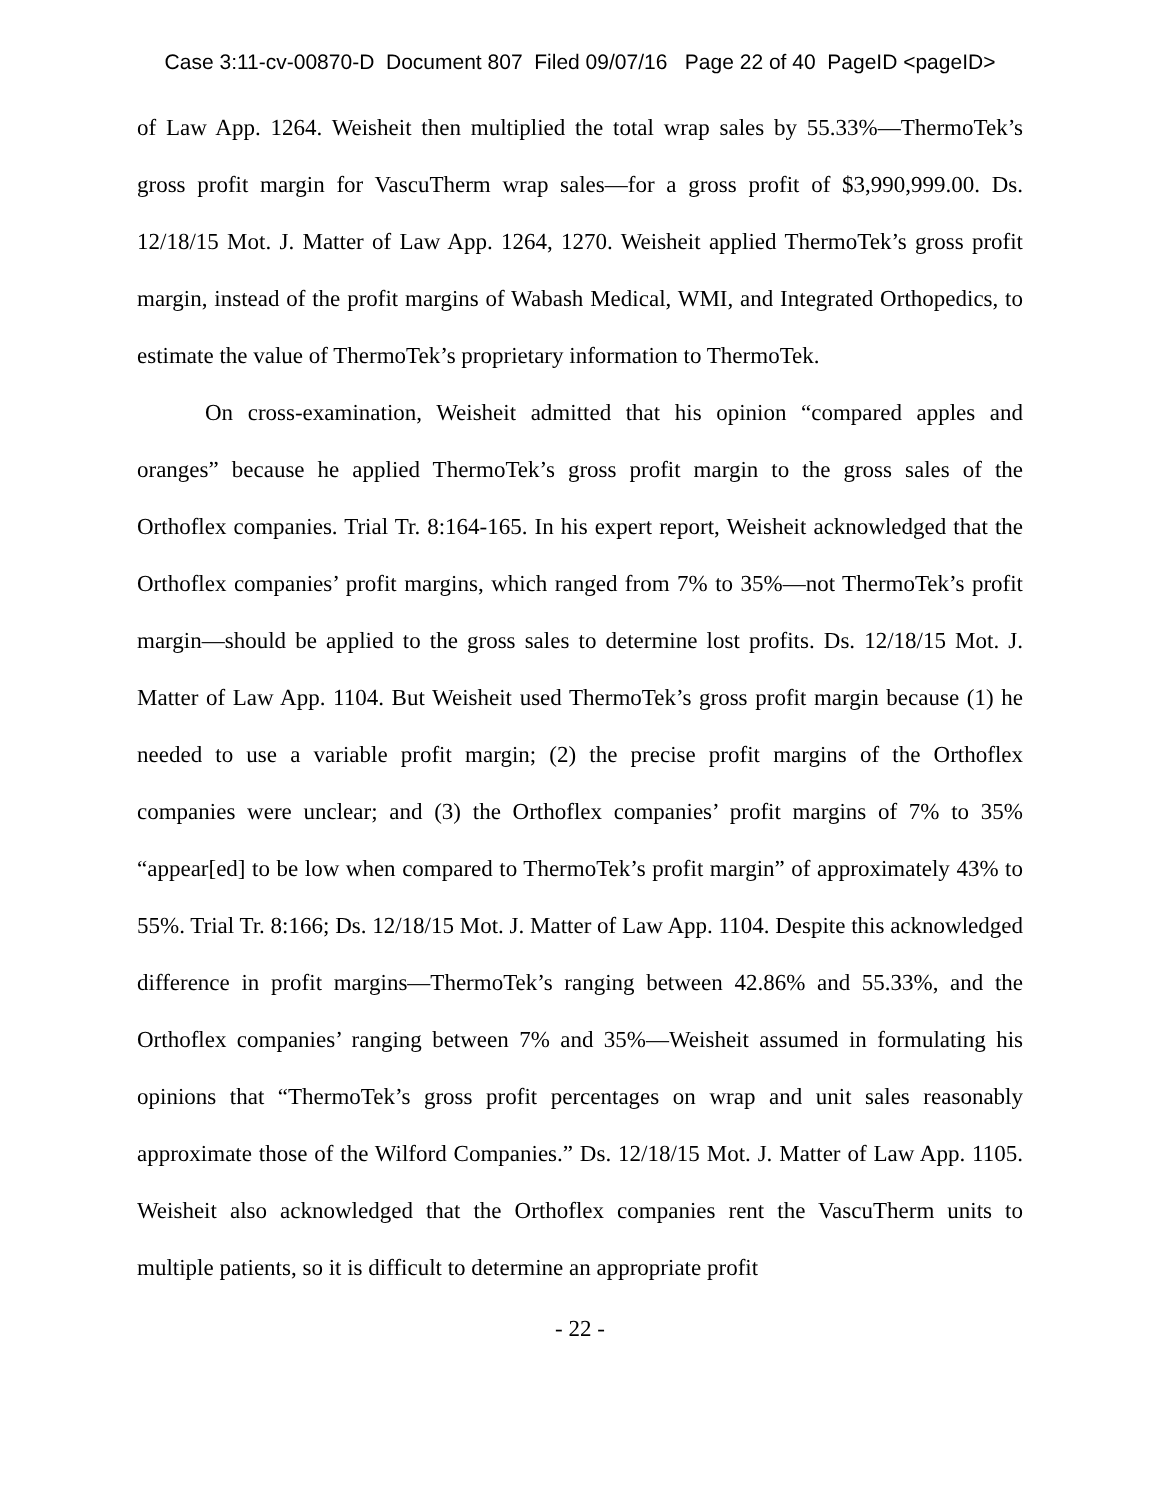Case 3:11-cv-00870-D Document 807 Filed 09/07/16 Page 22 of 40 PageID <pageID>
of Law App. 1264. Weisheit then multiplied the total wrap sales by 55.33%—ThermoTek’s gross profit margin for VascuTherm wrap sales—for a gross profit of $3,990,999.00. Ds. 12/18/15 Mot. J. Matter of Law App. 1264, 1270. Weisheit applied ThermoTek’s gross profit margin, instead of the profit margins of Wabash Medical, WMI, and Integrated Orthopedics, to estimate the value of ThermoTek’s proprietary information to ThermoTek.
On cross-examination, Weisheit admitted that his opinion “compared apples and oranges” because he applied ThermoTek’s gross profit margin to the gross sales of the Orthoflex companies. Trial Tr. 8:164-165. In his expert report, Weisheit acknowledged that the Orthoflex companies’ profit margins, which ranged from 7% to 35%—not ThermoTek’s profit margin—should be applied to the gross sales to determine lost profits. Ds. 12/18/15 Mot. J. Matter of Law App. 1104. But Weisheit used ThermoTek’s gross profit margin because (1) he needed to use a variable profit margin; (2) the precise profit margins of the Orthoflex companies were unclear; and (3) the Orthoflex companies’ profit margins of 7% to 35% “appear[ed] to be low when compared to ThermoTek’s profit margin” of approximately 43% to 55%. Trial Tr. 8:166; Ds. 12/18/15 Mot. J. Matter of Law App. 1104. Despite this acknowledged difference in profit margins—ThermoTek’s ranging between 42.86% and 55.33%, and the Orthoflex companies’ ranging between 7% and 35%—Weisheit assumed in formulating his opinions that “ThermoTek’s gross profit percentages on wrap and unit sales reasonably approximate those of the Wilford Companies.” Ds. 12/18/15 Mot. J. Matter of Law App. 1105. Weisheit also acknowledged that the Orthoflex companies rent the VascuTherm units to multiple patients, so it is difficult to determine an appropriate profit
- 22 -